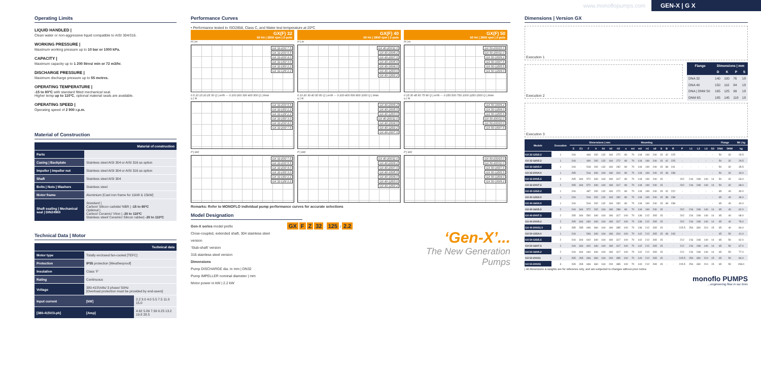www.monoflopumps.com GEN-X | G X
Operating Limits
LIQUID HANDLED |
Clean water or non-aggressive liquid compatible to AISI 304/316.
WORKING PRESSURE |
Maximum working pressure up to 10 bar or 1000 kPa.
CAPACITY |
Maximum capacity up to 1 200 litres/ min or 72 m3/hr.
DISCHARGE PRESSURE |
Maximum discharge pressure up to 55 metres.
OPERATING TEMPERATURE |
-15 to 80ºC with standard fitted mechanical seal.
Higher temp up to 110ºC, optional material seals are available.
OPERATING SPEED |
Operating speed of 2 900 r.p.m.
Material of Construction
| Material of construction | |
| --- | --- |
| Parts | |
| Casing / Backplate | Stainless steel AISI 304 or AISI 316 as option |
| Impeller / Impeller nut | Stainless steel AISI 304 or AISI 316 as option |
| Shaft | Stainless steel AISI 304 |
| Bolts / Nuts / Washers | Stainless steel |
| Motor frame | Aluminium [Cast iron frame for 11kW & 15kW] |
| Shaft sealing / Mechanical seal / DIN24960 | Standard / Carbon/ Silicon carbide/ NBR / -15 to 80ºC Optional / Carbon/ Ceramic/ Viton / -20 to 110ºC Stainless steel/ Ceramic/ Silicon rubber/ -20 to 110ºC |
Technical Data | Motor
| Technical data | | |
| --- | --- | --- |
| Motor type | Totally enclosed fan-cooled [TEFC] | |
| Protection | IP55 protection [Weatherproof] | |
| Insulation | Class ‘F’ | |
| Rating | Continuous | |
| Voltage | 380-415Volts/ 3 phase/ 50Hz [Overload protection must be provided by end-users] | |
| Input current | [kW] | 2.2 3.0 4.0 5.5 7.5 11.0 15.0 |
| [380-415V/3-ph] | [Amp] | 4.62 5.89 7.39 9.25 13.2 19.8 28.5 |
Performance Curves
• Performance tested to ISO2858, Class C, and Water test temperature at 20ºC
GX(F) 32
50 Hz | 2850 rpm | 2-pole
H | m
GX 32-200/ 7.5
GX 32-200/ 5.5
GX 32-200/ 4.0
GX 32-160/ 3.0
GX 32-160/ 2.2
GX 32-125/ 2.2
0 5 10 15 20 25 30 Q | m³/h — 0 100 200 300 400 500 Q | l/min
η | %
GX 32-200/ 5.5
GX 32-160/ 2.2
GX 32-125/ 2.2
GX 32-160/ 3.0
GX 32-200/ 4.0
GX 32-200/ 7.5
P | kW
GX 32-200/ 7.5
GX 32-200/ 5.5
GX 32-200/ 4.0
GX 32-160/ 3.0
GX 32-160/ 2.2
GX 32-125/ 2.2
GX(F) 40
50 Hz | 2850 rpm | 2-pole
H | m
GX 40-200/11.0
GX 40-200/9.2
GX 40-200/7.5
GX 40-160/5.5
GX 40-160/4.0
GX 40-125/3.0
GX 40-125/2.2
0 10 20 30 40 50 60 Q | m³/h — 0 200 400 600 800 1000 Q | l/min
η | %
GX 40-200/9.2
GX 40-160/5.5
GX 40-125/3.0
GX 40-200/11.0
GX 40-160/4.0
GX 40-125/2.2
GX 40-200/7.5
P | kW
GX 40-200/11.0
GX 40-200/9.2
GX 40-200/7.5
GX 40-160/5.5
GX 40-160/4.0
GX 40-125/3.0
GX 40-125/2.2
GX(F) 50
50 Hz | 2850 rpm | 2-pole
H | m
GX 50-200/15.0
GX 50-200/11.0
GX 50-160/9.2
GX 50-160/7.5
GX 50-125/5.5
GX 50-125/4.0
0 15 30 45 60 75 90 Q | m³/h — 0 250 500 750 1000 1250 1500 Q | l/min
η | %
GX 50-160/9.2
GX 50-125/4.0
GX 50-125/5.5
GX 50-200/11.0
GX 50-200/15.0
GX 50-160/7.5
P | kW
GX 50-200/15.0
GX 50-200/11.0
GX 50-160/7.5
GX 50-125/5.5
GX 50-125/4.0
GX 50-160/9.2
Remarks: Refer to MONOFLO individual pump performance curves for accurate selections
Model Designation
Gen-X series model prefix
Close-coupled, extended shaft, 304 stainless steel version
‘Stub-shaft’ version
316 stainless steel version
Dimensions
Pump DISCHARGE dia. in mm | DN32
Pump IMPELLER nominal diameter | mm
Motor power in kW | 2.2 kW
GX F Z 32 - 125 / 2.2
‘Gen-X’...
The New Generation
Pumps
Dimensions | Version GX
Execution 1
Execution 2
| Flange | Dimensions / mm | | | |
| --- | --- | --- | --- | --- |
| | D | K | P | S |
| DNA 32 | 140 | 100 | 76 | 18 |
| DNA 40 | 150 | 110 | 84 | 18 |
| DNA / DNM 50 | 165 | 125 | 99 | 18 |
| DNM 65 | 185 | 145 | 118 | 18 |
Execution 3
| Models | Execution | Dimensions / mm | | | | | | | | Mounting | | | | | | | | | | | | Flange | | Wt / kg |
| --- | --- | --- | --- | --- | --- | --- | --- | --- | --- | --- | --- | --- | --- | --- | --- | --- | --- | --- | --- | --- | --- | --- | --- | --- |
| | | E | E1 | F | h | h1 | h2 | h3 | a | m1 | m2 | n1 | n2 | S | B | R | P | L1 | L2 | L3 | S3 | DNA | DNM | kg |
| GX 32-125/2.2 | 1 | 244 | - | 466 | 292 | 132 | 160 | 272 | 80 | 70 | 118 | 190 | 240 | 15 | 42 | 225 | - | - | - | - | - | 50 | 32 | 29.5 |
| GX 32-160/2.2 | 1 | 244 | - | 490 | 292 | 132 | 160 | 272 | 80 | 70 | 118 | 190 | 240 | 15 | 42 | 225 | - | - | - | - | - | 50 | 32 | 29.5 |
| GX 32-160/3.0 | 1 | 244 | - | 518 | 292 | 132 | 160 | 282 | 80 | 70 | 118 | 190 | 240 | 15 | 38 | 241 | - | - | - | - | - | 50 | 32 | 35.5 |
| GX 32-200/4.0 | 1 | 295 | - | 516 | 340 | 160 | 180 | 310 | 80 | 70 | 118 | 190 | 240 | 15 | 48 | 238 | - | - | - | - | - | 50 | 32 | 43.0 |
| GX 32-200/5.5 | 2 | 295 | 344 | 572 | 340 | 160 | 180 | 317 | 80 | 70 | 118 | 190 | 240 | 15 | - | - | 202 | 216 | 248 | 140 | 14 | 50 | 32 | 63.0 |
| GX 32-200/7.5 | 2 | 295 | 344 | 572 | 340 | 160 | 180 | 317 | 80 | 70 | 118 | 190 | 240 | 15 | - | - | 202 | 216 | 248 | 140 | 14 | 50 | 32 | 68.0 |
| GX 40-125/2.2 | 1 | 244 | - | 487 | 292 | 132 | 160 | 272 | 80 | 70 | 118 | 190 | 240 | 15 | 42 | 222 | - | - | - | - | - | 65 | 40 | 30.0 |
| GX 40-125/3.0 | 1 | 244 | - | 516 | 292 | 132 | 160 | 282 | 80 | 70 | 118 | 190 | 240 | 15 | 38 | 238 | - | - | - | - | - | 65 | 40 | 36.0 |
| GX 40-160/4.0 | 1 | 244 | - | 516 | 292 | 132 | 160 | 282 | 80 | 70 | 118 | 190 | 240 | 15 | 48 | 238 | - | - | - | - | - | 65 | 40 | 40.0 |
| GX 40-160/5.5 | 2 | 244 | 344 | 572 | 292 | 160 | 180 | 289 | 80 | 70 | 118 | 190 | 240 | 15 | - | - | 202 | 216 | 248 | 140 | 14 | 65 | 40 | 62.0 |
| GX 40-200/7.5 | 2 | 295 | 344 | 592 | 340 | 160 | 180 | 317 | 100 | 70 | 136 | 212 | 265 | 15 | - | - | 202 | 216 | 248 | 140 | 14 | 65 | 40 | 68.0 |
| GX 40-200/9.2 | 2 | 295 | 344 | 630 | 340 | 160 | 180 | 317 | 100 | 70 | 136 | 212 | 265 | 15 | - | - | 202 | 216 | 248 | 140 | 14 | 65 | 40 | 78.0 |
| GX 40-200/11.0 | 3 | 285 | 285 | 696 | 360 | 160 | 180 | 385 | 100 | 70 | 136 | 212 | 265 | 15 | - | - | 215.5 | 254 | 330 | 210 | 15 | 65 | 40 | 84.0 |
| GX 50-125/4.0 | 1 | 244 | - | 546 | 340 | 160 | 180 | 310 | 100 | 70 | 142 | 212 | 265 | 15 | 48 | 243 | - | - | - | - | - | 65 | 50 | 41.0 |
| GX 50-125/5.5 | 2 | 244 | 344 | 602 | 340 | 160 | 180 | 317 | 100 | 70 | 142 | 212 | 265 | 15 | - | - | 212 | 216 | 248 | 140 | 14 | 65 | 50 | 62.0 |
| GX 50-160/7.5 | 2 | 244 | 344 | 602 | 340 | 160 | 180 | 317 | 100 | 70 | 142 | 212 | 265 | 15 | - | - | 212 | 216 | 248 | 140 | 14 | 65 | 50 | 67.0 |
| GX 50-160/9.2 | 2 | 244 | 344 | 640 | 340 | 160 | 180 | 317 | 100 | 70 | 142 | 212 | 265 | 15 | - | - | 212 | 216 | 248 | 140 | 14 | 65 | 50 | 77.0 |
| GX 50-200/11 | 3 | 265 | 265 | 696 | 360 | 160 | 200 | 385 | 100 | 70 | 140 | 212 | 265 | 15 | - | - | 215.5 | 254 | 330 | 210 | 15 | 65 | 50 | 84.0 |
| GX 50-200/15 | 3 | 265 | 265 | 696 | 360 | 160 | 200 | 385 | 100 | 70 | 140 | 212 | 265 | 15 | - | - | 215.5 | 254 | 330 | 210 | 15 | 65 | 50 | 158.0 |
| All dimensions & weights are for reference only, and are subjected to changes without prior notice.
monoflo PUMPS
...engineering flow in our lives